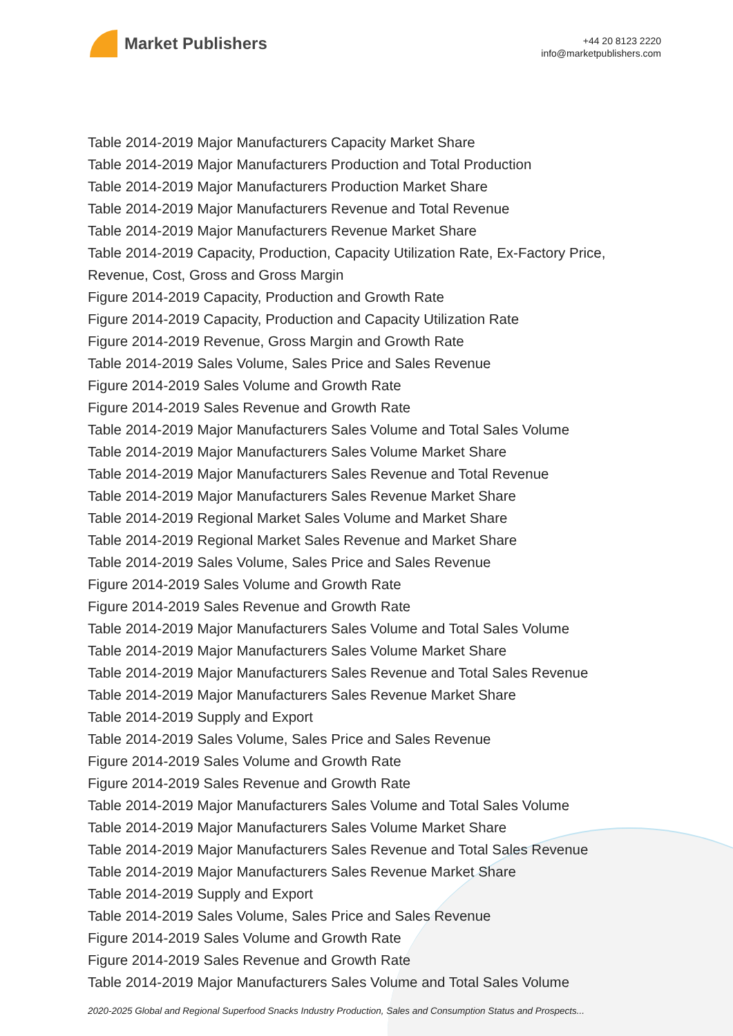Market Publishers
+44 20 8123 2220
info@marketpublishers.com
Table 2014-2019 Major Manufacturers Capacity Market Share
Table 2014-2019 Major Manufacturers Production and Total Production
Table 2014-2019 Major Manufacturers Production Market Share
Table 2014-2019 Major Manufacturers Revenue and Total Revenue
Table 2014-2019 Major Manufacturers Revenue Market Share
Table 2014-2019 Capacity, Production, Capacity Utilization Rate, Ex-Factory Price, Revenue, Cost, Gross and Gross Margin
Figure 2014-2019 Capacity, Production and Growth Rate
Figure 2014-2019 Capacity, Production and Capacity Utilization Rate
Figure 2014-2019 Revenue, Gross Margin and Growth Rate
Table 2014-2019 Sales Volume, Sales Price and Sales Revenue
Figure 2014-2019 Sales Volume and Growth Rate
Figure 2014-2019 Sales Revenue and Growth Rate
Table 2014-2019 Major Manufacturers Sales Volume and Total Sales Volume
Table 2014-2019 Major Manufacturers Sales Volume Market Share
Table 2014-2019 Major Manufacturers Sales Revenue and Total Revenue
Table 2014-2019 Major Manufacturers Sales Revenue Market Share
Table 2014-2019 Regional Market Sales Volume and Market Share
Table 2014-2019 Regional Market Sales Revenue and Market Share
Table 2014-2019 Sales Volume, Sales Price and Sales Revenue
Figure 2014-2019 Sales Volume and Growth Rate
Figure 2014-2019 Sales Revenue and Growth Rate
Table 2014-2019 Major Manufacturers Sales Volume and Total Sales Volume
Table 2014-2019 Major Manufacturers Sales Volume Market Share
Table 2014-2019 Major Manufacturers Sales Revenue and Total Sales Revenue
Table 2014-2019 Major Manufacturers Sales Revenue Market Share
Table 2014-2019 Supply and Export
Table 2014-2019 Sales Volume, Sales Price and Sales Revenue
Figure 2014-2019 Sales Volume and Growth Rate
Figure 2014-2019 Sales Revenue and Growth Rate
Table 2014-2019 Major Manufacturers Sales Volume and Total Sales Volume
Table 2014-2019 Major Manufacturers Sales Volume Market Share
Table 2014-2019 Major Manufacturers Sales Revenue and Total Sales Revenue
Table 2014-2019 Major Manufacturers Sales Revenue Market Share
Table 2014-2019 Supply and Export
Table 2014-2019 Sales Volume, Sales Price and Sales Revenue
Figure 2014-2019 Sales Volume and Growth Rate
Figure 2014-2019 Sales Revenue and Growth Rate
Table 2014-2019 Major Manufacturers Sales Volume and Total Sales Volume
2020-2025 Global and Regional Superfood Snacks Industry Production, Sales and Consumption Status and Prospects...